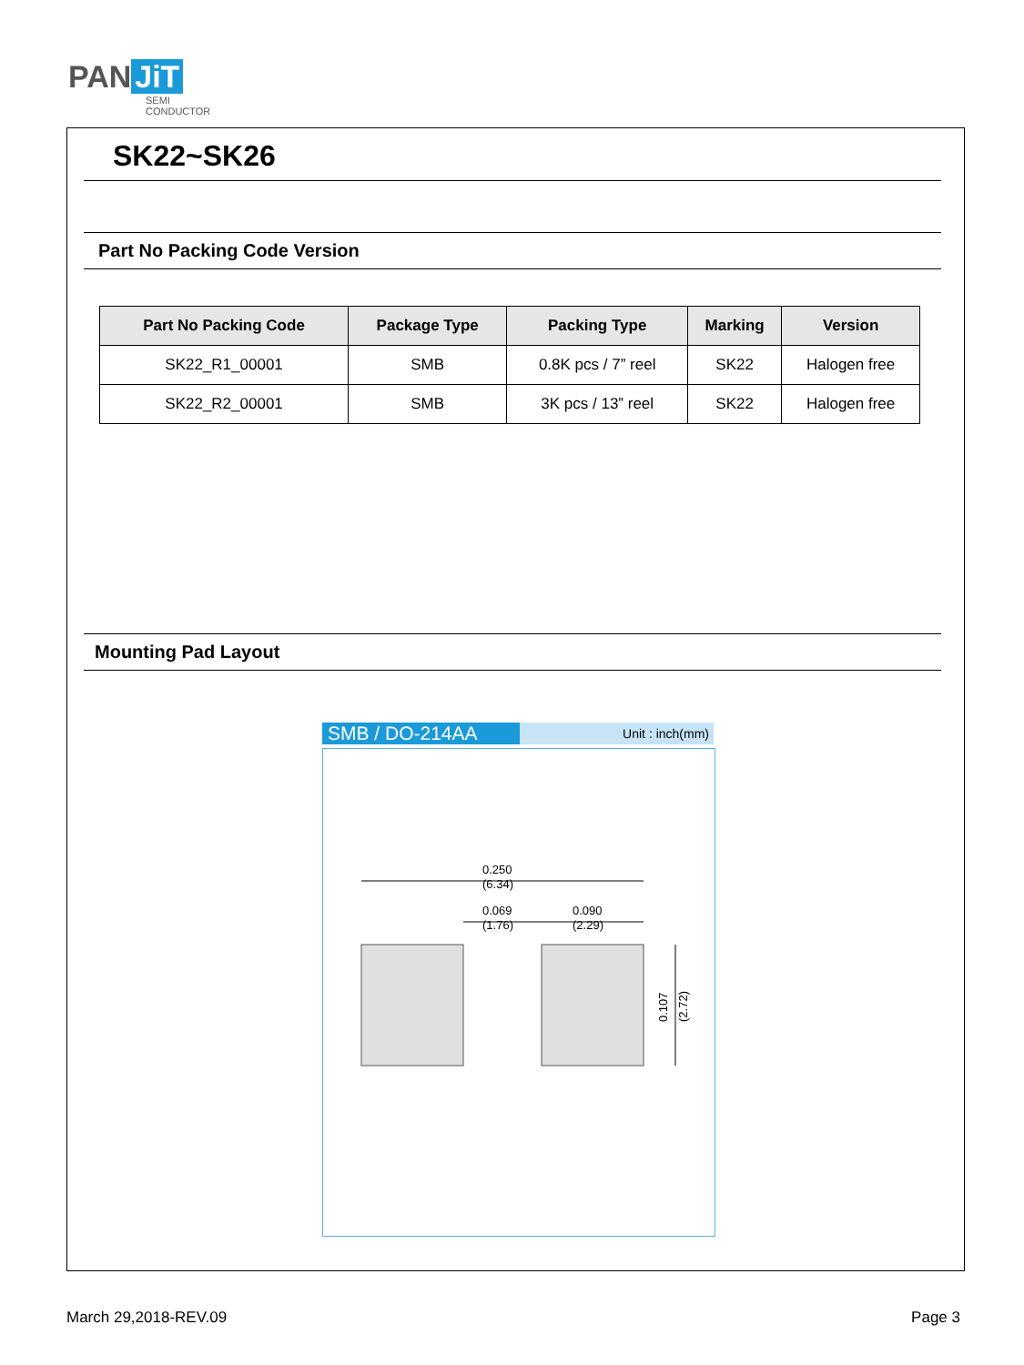PAN JiT
SEMI
CONDUCTOR
SK22~SK26
Part No Packing Code Version
| Part No Packing Code | Package Type | Packing Type | Marking | Version |
| --- | --- | --- | --- | --- |
| SK22_R1_00001 | SMB | 0.8K pcs / 7” reel | SK22 | Halogen free |
| SK22_R2_00001 | SMB | 3K pcs / 13” reel | SK22 | Halogen free |
Mounting Pad Layout
SMB / DO-214AA Unit : inch(mm)
0.250
(6.34)
0.069
(1.76)
0.090
(2.29)
0.107
(2.72)
March 29,2018-REV.09 Page 3